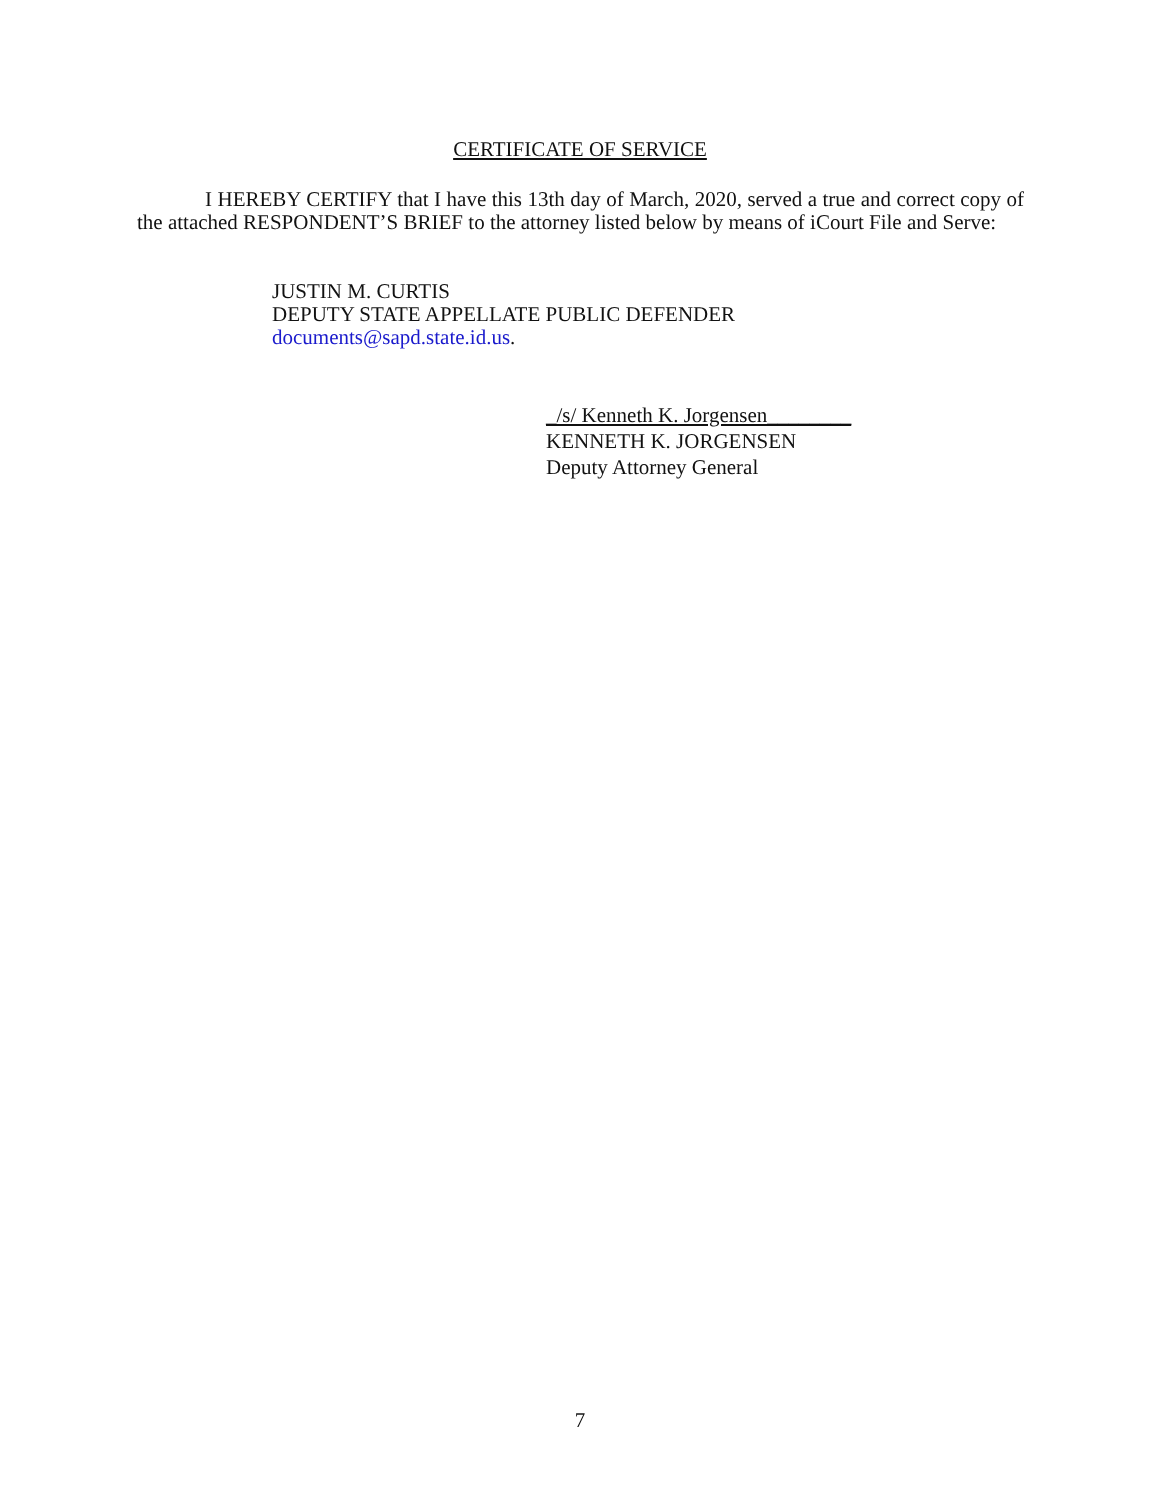CERTIFICATE OF SERVICE
I HEREBY CERTIFY that I have this 13th day of March, 2020, served a true and correct copy of the attached RESPONDENT’S BRIEF to the attorney listed below by means of iCourt File and Serve:
JUSTIN M. CURTIS
DEPUTY STATE APPELLATE PUBLIC DEFENDER
documents@sapd.state.id.us.
_/s/ Kenneth K. Jorgensen________
KENNETH K. JORGENSEN
Deputy Attorney General
7